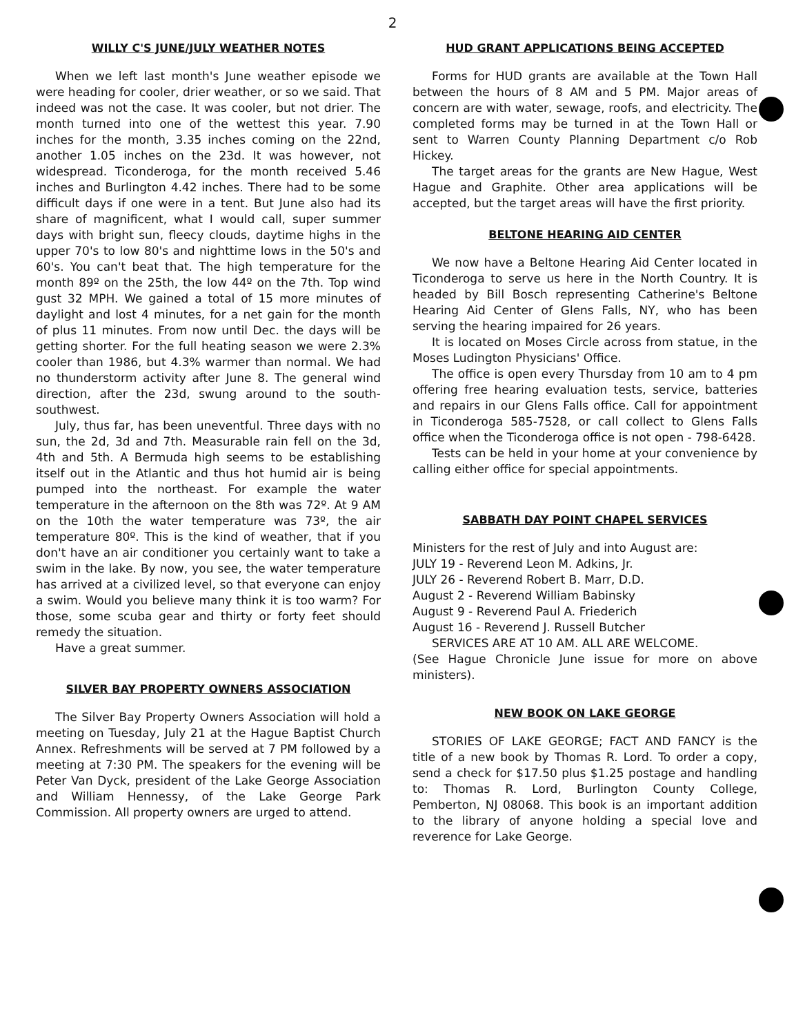2
WILLY C'S JUNE/JULY WEATHER NOTES
When we left last month's June weather episode we were heading for cooler, drier weather, or so we said. That indeed was not the case. It was cooler, but not drier. The month turned into one of the wettest this year. 7.90 inches for the month, 3.35 inches coming on the 22nd, another 1.05 inches on the 23d. It was however, not widespread. Ticonderoga, for the month received 5.46 inches and Burlington 4.42 inches. There had to be some difficult days if one were in a tent. But June also had its share of magnificent, what I would call, super summer days with bright sun, fleecy clouds, daytime highs in the upper 70's to low 80's and nighttime lows in the 50's and 60's. You can't beat that. The high temperature for the month 89º on the 25th, the low 44º on the 7th. Top wind gust 32 MPH. We gained a total of 15 more minutes of daylight and lost 4 minutes, for a net gain for the month of plus 11 minutes. From now until Dec. the days will be getting shorter. For the full heating season we were 2.3% cooler than 1986, but 4.3% warmer than normal. We had no thunderstorm activity after June 8. The general wind direction, after the 23d, swung around to the south-southwest.
July, thus far, has been uneventful. Three days with no sun, the 2d, 3d and 7th. Measurable rain fell on the 3d, 4th and 5th. A Bermuda high seems to be establishing itself out in the Atlantic and thus hot humid air is being pumped into the northeast. For example the water temperature in the afternoon on the 8th was 72º. At 9 AM on the 10th the water temperature was 73º, the air temperature 80º. This is the kind of weather, that if you don't have an air conditioner you certainly want to take a swim in the lake. By now, you see, the water temperature has arrived at a civilized level, so that everyone can enjoy a swim. Would you believe many think it is too warm? For those, some scuba gear and thirty or forty feet should remedy the situation.
Have a great summer.
SILVER BAY PROPERTY OWNERS ASSOCIATION
The Silver Bay Property Owners Association will hold a meeting on Tuesday, July 21 at the Hague Baptist Church Annex. Refreshments will be served at 7 PM followed by a meeting at 7:30 PM. The speakers for the evening will be Peter Van Dyck, president of the Lake George Association and William Hennessy, of the Lake George Park Commission. All property owners are urged to attend.
HUD GRANT APPLICATIONS BEING ACCEPTED
Forms for HUD grants are available at the Town Hall between the hours of 8 AM and 5 PM. Major areas of concern are with water, sewage, roofs, and electricity. The completed forms may be turned in at the Town Hall or sent to Warren County Planning Department c/o Rob Hickey.
The target areas for the grants are New Hague, West Hague and Graphite. Other area applications will be accepted, but the target areas will have the first priority.
BELTONE HEARING AID CENTER
We now have a Beltone Hearing Aid Center located in Ticonderoga to serve us here in the North Country. It is headed by Bill Bosch representing Catherine's Beltone Hearing Aid Center of Glens Falls, NY, who has been serving the hearing impaired for 26 years.
It is located on Moses Circle across from statue, in the Moses Ludington Physicians' Office.
The office is open every Thursday from 10 am to 4 pm offering free hearing evaluation tests, service, batteries and repairs in our Glens Falls office. Call for appointment in Ticonderoga 585-7528, or call collect to Glens Falls office when the Ticonderoga office is not open - 798-6428.
Tests can be held in your home at your convenience by calling either office for special appointments.
SABBATH DAY POINT CHAPEL SERVICES
Ministers for the rest of July and into August are:
JULY 19 - Reverend Leon M. Adkins, Jr.
JULY 26 - Reverend Robert B. Marr, D.D.
August 2 - Reverend William Babinsky
August 9 - Reverend Paul A. Friederich
August 16 - Reverend J. Russell Butcher
SERVICES ARE AT 10 AM. ALL ARE WELCOME.
(See Hague Chronicle June issue for more on above ministers).
NEW BOOK ON LAKE GEORGE
STORIES OF LAKE GEORGE; FACT AND FANCY is the title of a new book by Thomas R. Lord. To order a copy, send a check for $17.50 plus $1.25 postage and handling to: Thomas R. Lord, Burlington County College, Pemberton, NJ 08068. This book is an important addition to the library of anyone holding a special love and reverence for Lake George.